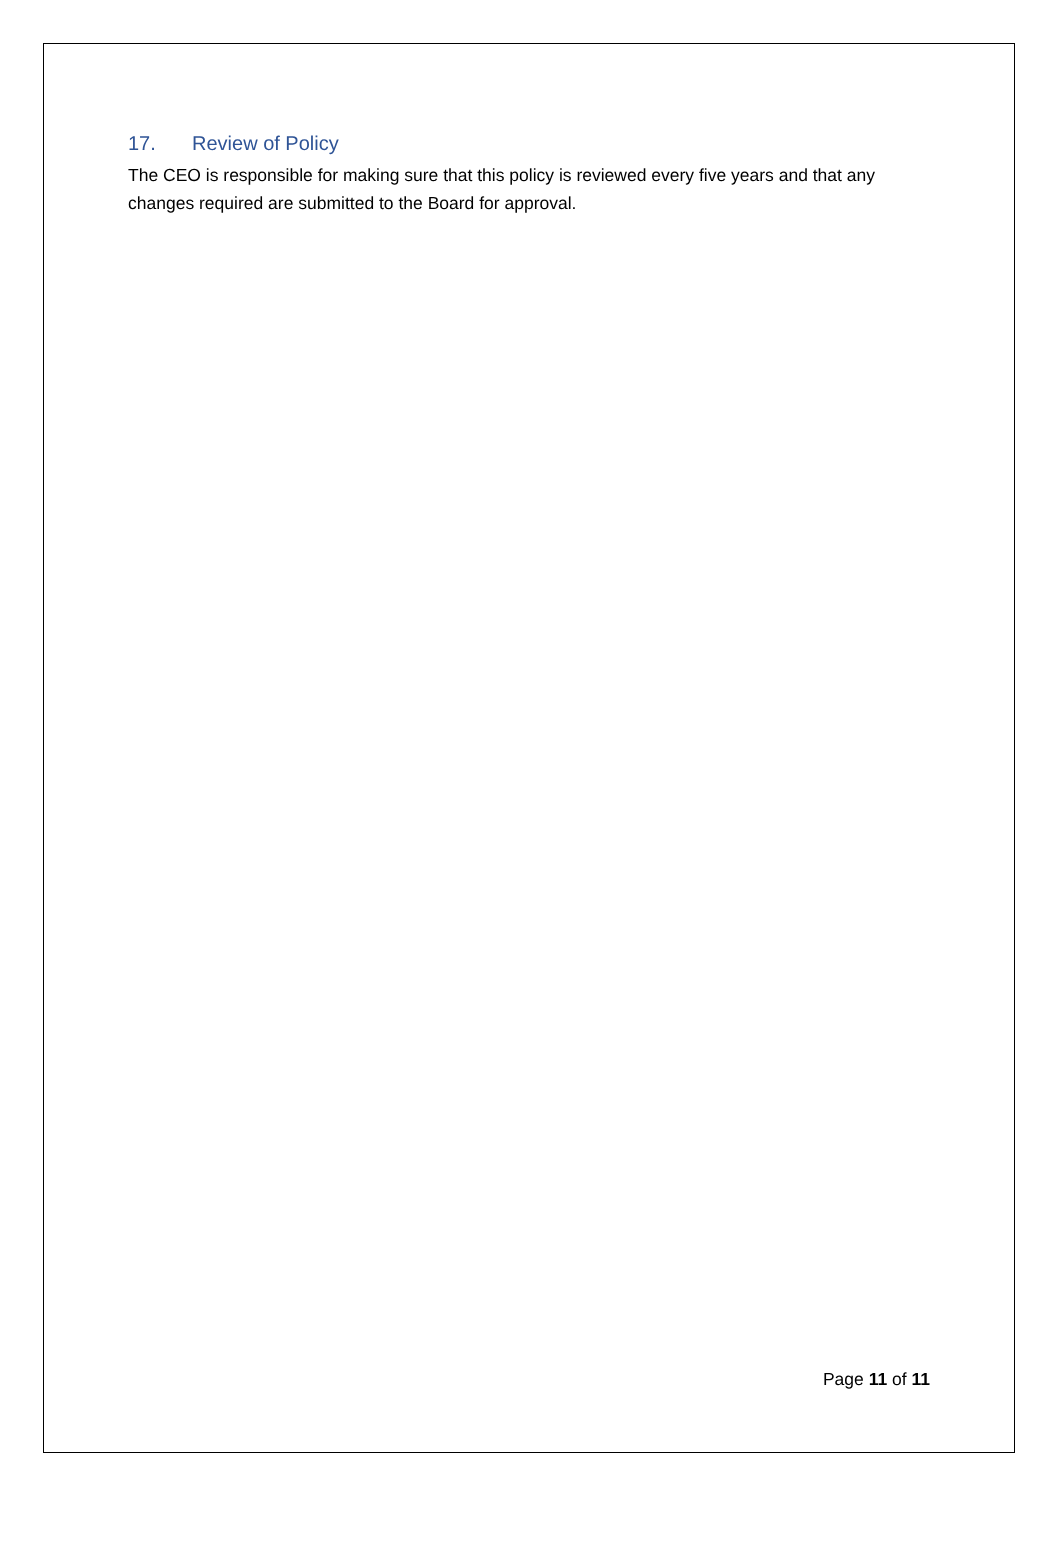17. Review of Policy
The CEO is responsible for making sure that this policy is reviewed every five years and that any changes required are submitted to the Board for approval.
Page 11 of 11